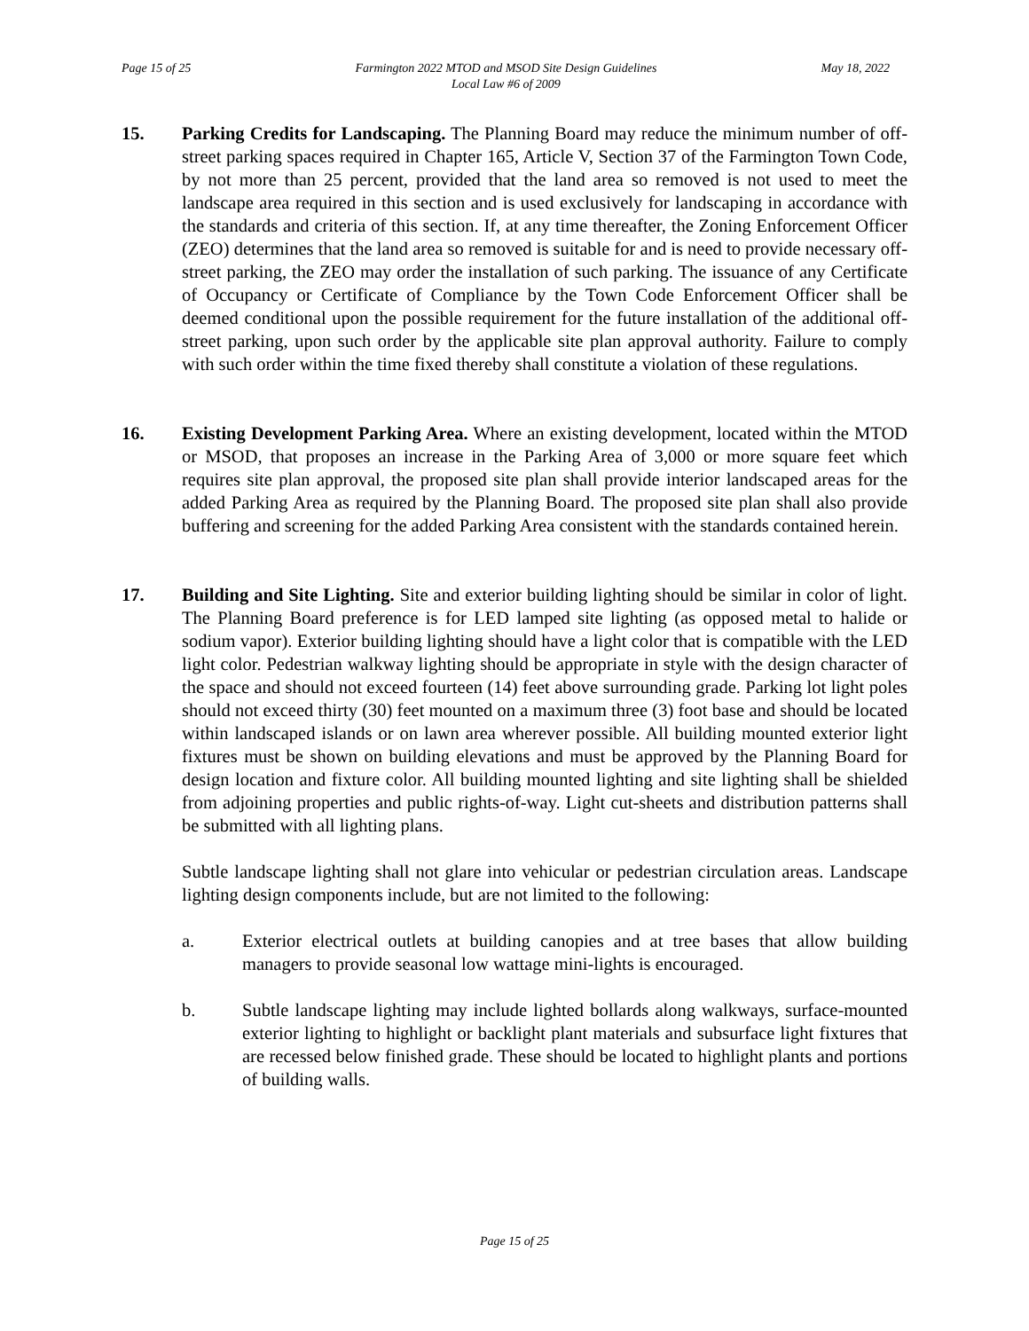Page 15 of 25 Farmington 2022 MTOD and MSOD Site Design Guidelines
Local Law #6 of 2009 May 18, 2022
15. Parking Credits for Landscaping. The Planning Board may reduce the minimum number of off-street parking spaces required in Chapter 165, Article V, Section 37 of the Farmington Town Code, by not more than 25 percent, provided that the land area so removed is not used to meet the landscape area required in this section and is used exclusively for landscaping in accordance with the standards and criteria of this section. If, at any time thereafter, the Zoning Enforcement Officer (ZEO) determines that the land area so removed is suitable for and is need to provide necessary off-street parking, the ZEO may order the installation of such parking. The issuance of any Certificate of Occupancy or Certificate of Compliance by the Town Code Enforcement Officer shall be deemed conditional upon the possible requirement for the future installation of the additional off-street parking, upon such order by the applicable site plan approval authority. Failure to comply with such order within the time fixed thereby shall constitute a violation of these regulations.
16. Existing Development Parking Area. Where an existing development, located within the MTOD or MSOD, that proposes an increase in the Parking Area of 3,000 or more square feet which requires site plan approval, the proposed site plan shall provide interior landscaped areas for the added Parking Area as required by the Planning Board. The proposed site plan shall also provide buffering and screening for the added Parking Area consistent with the standards contained herein.
17. Building and Site Lighting. Site and exterior building lighting should be similar in color of light. The Planning Board preference is for LED lamped site lighting (as opposed metal to halide or sodium vapor). Exterior building lighting should have a light color that is compatible with the LED light color. Pedestrian walkway lighting should be appropriate in style with the design character of the space and should not exceed fourteen (14) feet above surrounding grade. Parking lot light poles should not exceed thirty (30) feet mounted on a maximum three (3) foot base and should be located within landscaped islands or on lawn area wherever possible. All building mounted exterior light fixtures must be shown on building elevations and must be approved by the Planning Board for design location and fixture color. All building mounted lighting and site lighting shall be shielded from adjoining properties and public rights-of-way. Light cut-sheets and distribution patterns shall be submitted with all lighting plans.
Subtle landscape lighting shall not glare into vehicular or pedestrian circulation areas. Landscape lighting design components include, but are not limited to the following:
a. Exterior electrical outlets at building canopies and at tree bases that allow building managers to provide seasonal low wattage mini-lights is encouraged.
b. Subtle landscape lighting may include lighted bollards along walkways, surface-mounted exterior lighting to highlight or backlight plant materials and subsurface light fixtures that are recessed below finished grade. These should be located to highlight plants and portions of building walls.
Page 15 of 25